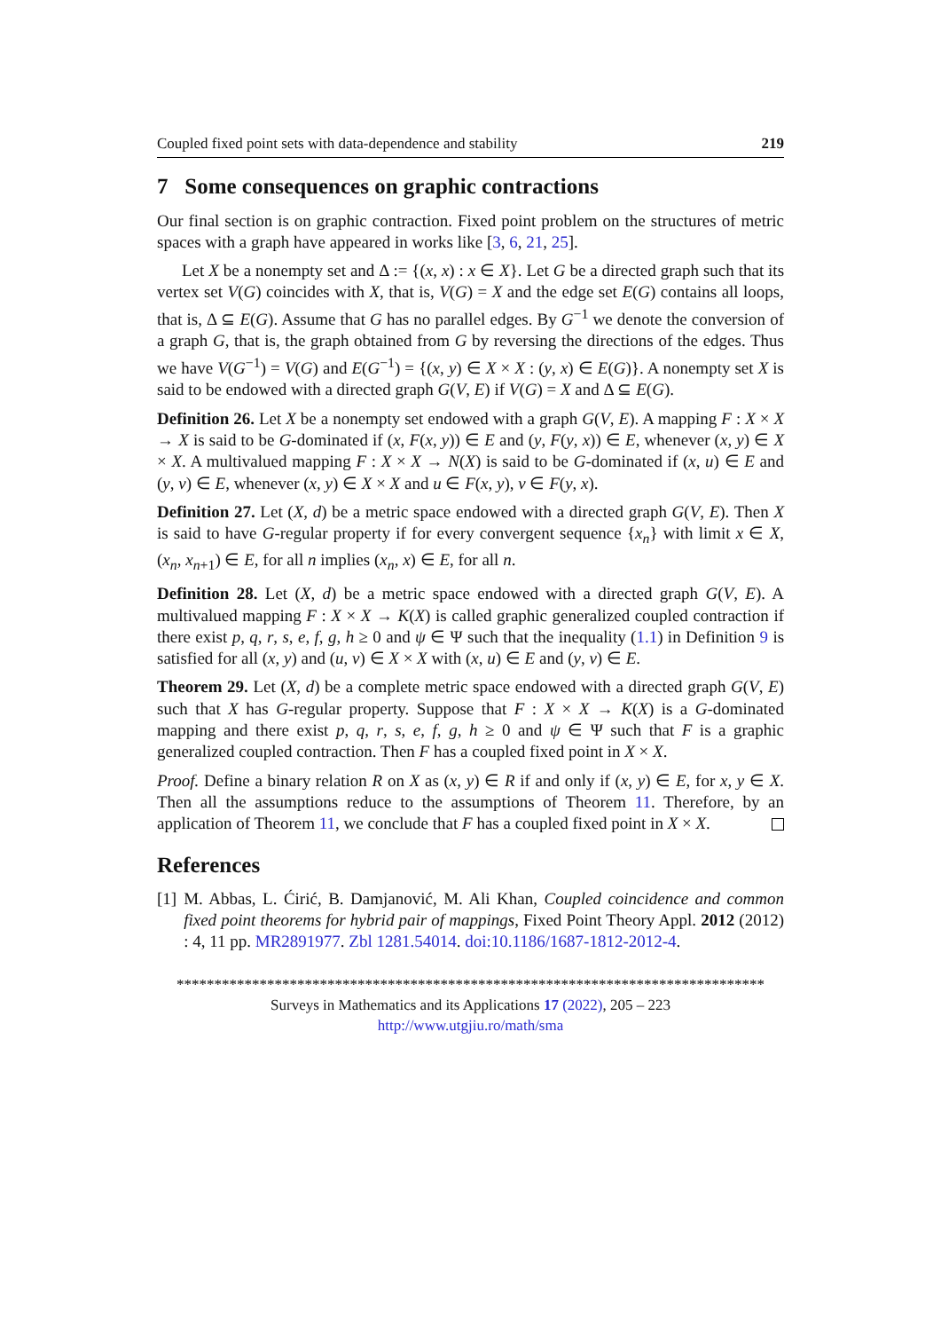Coupled fixed point sets with data-dependence and stability 219
7 Some consequences on graphic contractions
Our final section is on graphic contraction. Fixed point problem on the structures of metric spaces with a graph have appeared in works like [3, 6, 21, 25].
Let X be a nonempty set and Δ := {(x, x) : x ∈ X}. Let G be a directed graph such that its vertex set V(G) coincides with X, that is, V(G) = X and the edge set E(G) contains all loops, that is, Δ ⊆ E(G). Assume that G has no parallel edges. By G<sup>−1</sup> we denote the conversion of a graph G, that is, the graph obtained from G by reversing the directions of the edges. Thus we have V(G<sup>−1</sup>) = V(G) and E(G<sup>−1</sup>) = {(x, y) ∈ X × X : (y, x) ∈ E(G)}. A nonempty set X is said to be endowed with a directed graph G(V, E) if V(G) = X and Δ ⊆ E(G).
Definition 26. Let X be a nonempty set endowed with a graph G(V, E). A mapping F : X × X → X is said to be G-dominated if (x, F(x, y)) ∈ E and (y, F(y, x)) ∈ E, whenever (x, y) ∈ X × X. A multivalued mapping F : X × X → N(X) is said to be G-dominated if (x, u) ∈ E and (y, v) ∈ E, whenever (x, y) ∈ X × X and u ∈ F(x, y), v ∈ F(y, x).
Definition 27. Let (X, d) be a metric space endowed with a directed graph G(V, E). Then X is said to have G-regular property if for every convergent sequence {x<sub>n</sub>} with limit x ∈ X, (x<sub>n</sub>, x<sub>n+1</sub>) ∈ E, for all n implies (x<sub>n</sub>, x) ∈ E, for all n.
Definition 28. Let (X, d) be a metric space endowed with a directed graph G(V, E). A multivalued mapping F : X × X → K(X) is called graphic generalized coupled contraction if there exist p, q, r, s, e, f, g, h ≥ 0 and ψ ∈ Ψ such that the inequality (1.1) in Definition 9 is satisfied for all (x, y) and (u, v) ∈ X × X with (x, u) ∈ E and (y, v) ∈ E.
Theorem 29. Let (X, d) be a complete metric space endowed with a directed graph G(V, E) such that X has G-regular property. Suppose that F : X × X → K(X) is a G-dominated mapping and there exist p, q, r, s, e, f, g, h ≥ 0 and ψ ∈ Ψ such that F is a graphic generalized coupled contraction. Then F has a coupled fixed point in X × X.
Proof. Define a binary relation R on X as (x, y) ∈ R if and only if (x, y) ∈ E, for x, y ∈ X. Then all the assumptions reduce to the assumptions of Theorem 11. Therefore, by an application of Theorem 11, we conclude that F has a coupled fixed point in X × X.
References
[1] M. Abbas, L. Ćirić, B. Damjanović, M. Ali Khan, Coupled coincidence and common fixed point theorems for hybrid pair of mappings, Fixed Point Theory Appl. 2012 (2012) : 4, 11 pp. MR2891977. Zbl 1281.54014. doi:10.1186/1687-1812-2012-4.
******************************************************************************
Surveys in Mathematics and its Applications 17 (2022), 205 – 223
http://www.utgjiu.ro/math/sma